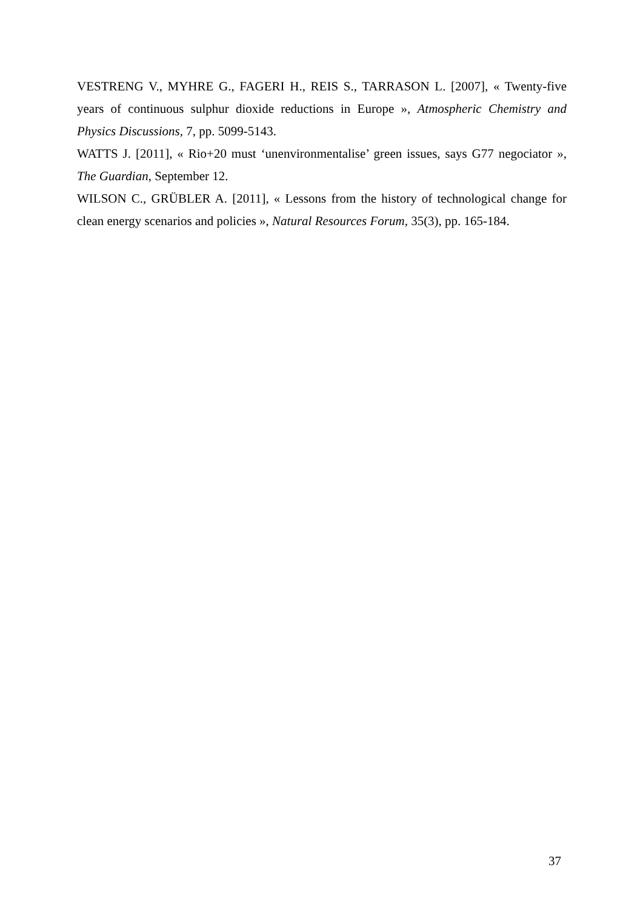VESTRENG V., MYHRE G., FAGERI H., REIS S., TARRASON L. [2007], « Twenty-five years of continuous sulphur dioxide reductions in Europe », Atmospheric Chemistry and Physics Discussions, 7, pp. 5099-5143.
WATTS J. [2011], « Rio+20 must ‘unenvironmentalise’ green issues, says G77 negociator », The Guardian, September 12.
WILSON C., GRÜBLER A. [2011], « Lessons from the history of technological change for clean energy scenarios and policies », Natural Resources Forum, 35(3), pp. 165-184.
37